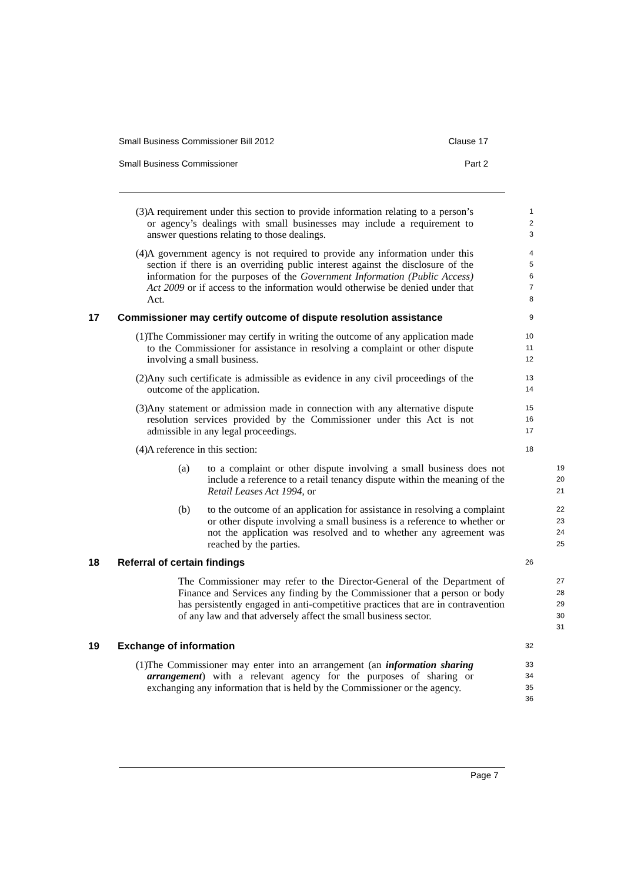Small Business Commissioner Bill 2012 Clause 17
Small Business Commissioner Part 2
(3) A requirement under this section to provide information relating to a person’s or agency’s dealings with small businesses may include a requirement to answer questions relating to those dealings. 1
2
3
(4) A government agency is not required to provide any information under this section if there is an overriding public interest against the disclosure of the information for the purposes of the Government Information (Public Access) Act 2009 or if access to the information would otherwise be denied under that Act. 4
5
6
7
8
17 Commissioner may certify outcome of dispute resolution assistance 9
(1) The Commissioner may certify in writing the outcome of any application made to the Commissioner for assistance in resolving a complaint or other dispute involving a small business. 10
11
12
(2) Any such certificate is admissible as evidence in any civil proceedings of the outcome of the application. 13
14
(3) Any statement or admission made in connection with any alternative dispute resolution services provided by the Commissioner under this Act is not admissible in any legal proceedings. 15
16
17
(4) A reference in this section: 18
(a) to a complaint or other dispute involving a small business does not include a reference to a retail tenancy dispute within the meaning of the Retail Leases Act 1994, or 19
20
21
(b) to the outcome of an application for assistance in resolving a complaint or other dispute involving a small business is a reference to whether or not the application was resolved and to whether any agreement was reached by the parties. 22
23
24
25
18 Referral of certain findings 26
The Commissioner may refer to the Director-General of the Department of Finance and Services any finding by the Commissioner that a person or body has persistently engaged in anti-competitive practices that are in contravention of any law and that adversely affect the small business sector. 27
28
29
30
31
19 Exchange of information 32
(1) The Commissioner may enter into an arrangement (an information sharing arrangement) with a relevant agency for the purposes of sharing or exchanging any information that is held by the Commissioner or the agency. 33
34
35
36
Page 7